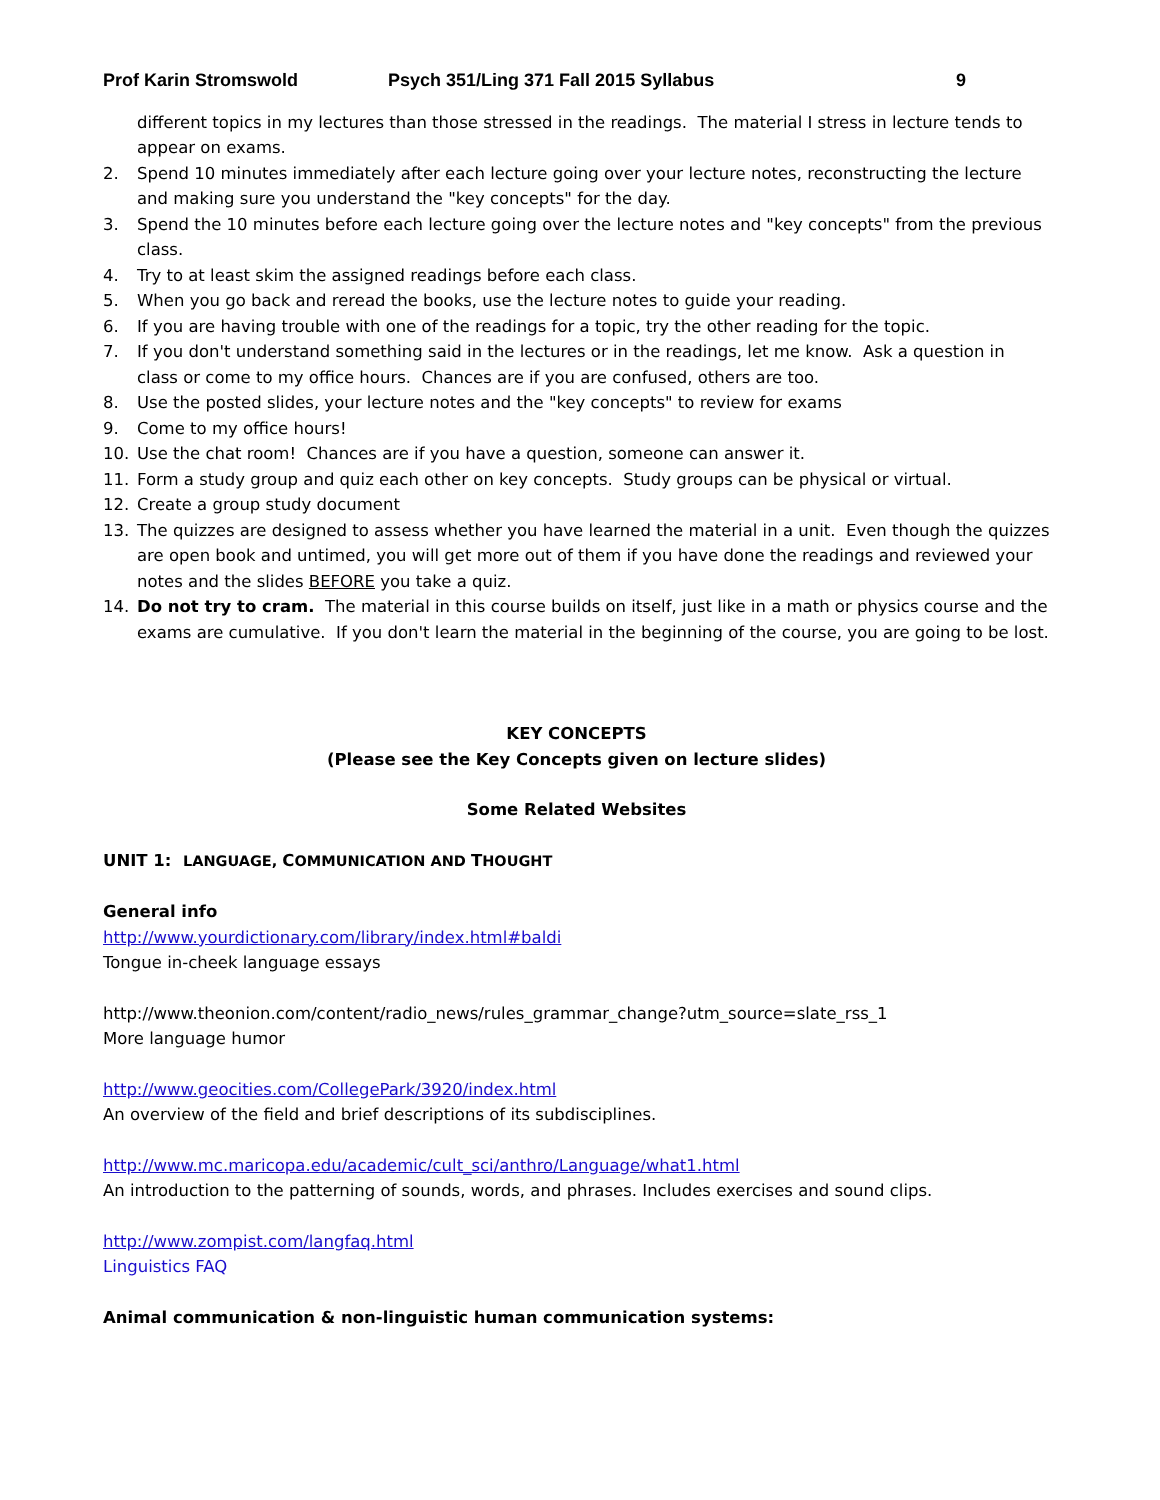Prof Karin Stromswold Psych 351/Ling 371 Fall 2015 Syllabus 9
different topics in my lectures than those stressed in the readings. The material I stress in lecture tends to appear on exams.
2. Spend 10 minutes immediately after each lecture going over your lecture notes, reconstructing the lecture and making sure you understand the "key concepts" for the day.
3. Spend the 10 minutes before each lecture going over the lecture notes and "key concepts" from the previous class.
4. Try to at least skim the assigned readings before each class.
5. When you go back and reread the books, use the lecture notes to guide your reading.
6. If you are having trouble with one of the readings for a topic, try the other reading for the topic.
7. If you don't understand something said in the lectures or in the readings, let me know. Ask a question in class or come to my office hours. Chances are if you are confused, others are too.
8. Use the posted slides, your lecture notes and the "key concepts" to review for exams
9. Come to my office hours!
10. Use the chat room! Chances are if you have a question, someone can answer it.
11. Form a study group and quiz each other on key concepts. Study groups can be physical or virtual.
12. Create a group study document
13. The quizzes are designed to assess whether you have learned the material in a unit. Even though the quizzes are open book and untimed, you will get more out of them if you have done the readings and reviewed your notes and the slides BEFORE you take a quiz.
14. Do not try to cram. The material in this course builds on itself, just like in a math or physics course and the exams are cumulative. If you don't learn the material in the beginning of the course, you are going to be lost.
KEY CONCEPTS
(Please see the Key Concepts given on lecture slides)
Some Related Websites
UNIT 1: LANGUAGE, COMMUNICATION AND THOUGHT
General info
http://www.yourdictionary.com/library/index.html#baldi
Tongue in-cheek language essays
http://www.theonion.com/content/radio_news/rules_grammar_change?utm_source=slate_rss_1
More language humor
http://www.geocities.com/CollegePark/3920/index.html
An overview of the field and brief descriptions of its subdisciplines.
http://www.mc.maricopa.edu/academic/cult_sci/anthro/Language/what1.html
An introduction to the patterning of sounds, words, and phrases. Includes exercises and sound clips.
http://www.zompist.com/langfaq.html
Linguistics FAQ
Animal communication & non-linguistic human communication systems: